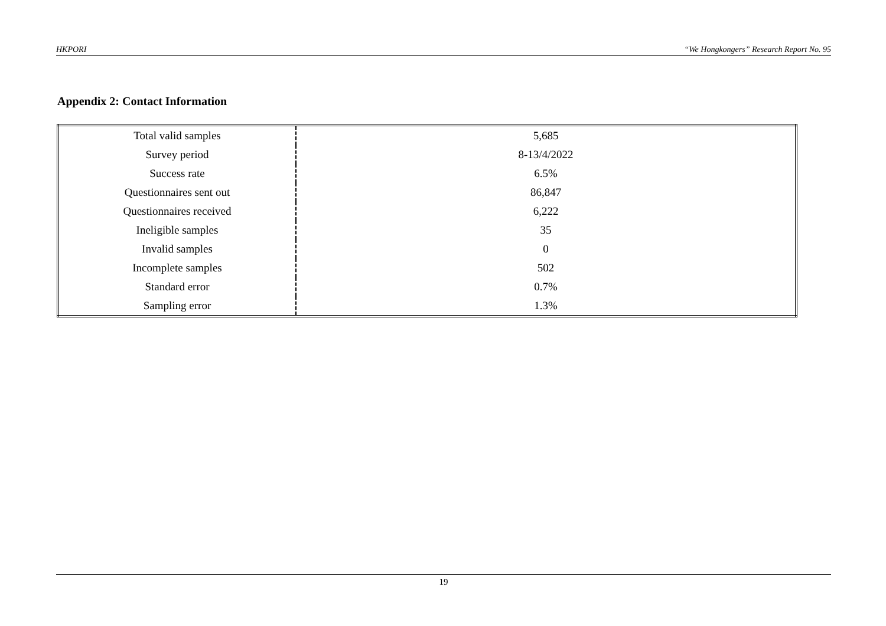HKPORI “We Hongkongers” Research Report No. 95
Appendix 2: Contact Information
| Total valid samples | 5,685 |
| Survey period | 8-13/4/2022 |
| Success rate | 6.5% |
| Questionnaires sent out | 86,847 |
| Questionnaires received | 6,222 |
| Ineligible samples | 35 |
| Invalid samples | 0 |
| Incomplete samples | 502 |
| Standard error | 0.7% |
| Sampling error | 1.3% |
19